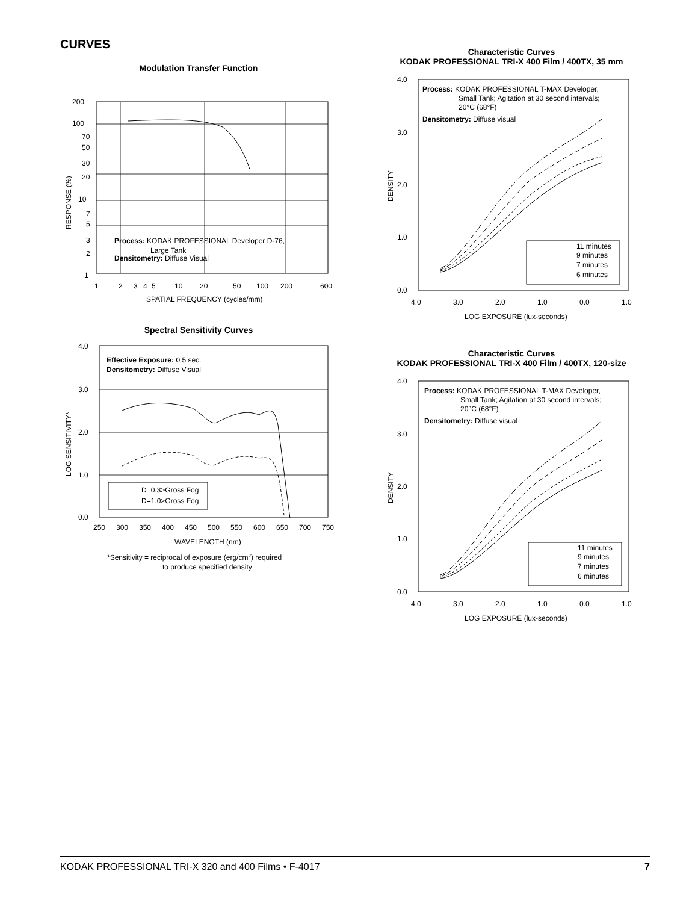CURVES
Modulation Transfer Function
200
100
70
50
30
20
10
7
5
3
2
1
Process: KODAK PROFESSIONAL Developer D-76,
Large Tank
Densitometry: Diffuse Visual
1
2
3
4
5
10
20
50
100
200
600
SPATIAL FREQUENCY (cycles/mm)
RESPONSE (%)
Spectral Sensitivity Curves
4.0
3.0
2.0
1.0
0.0
Effective Exposure: 0.5 sec.
Densitometry: Diffuse Visual
D=0.3>Gross Fog
D=1.0>Gross Fog
250
300
350
400
450
500
550
600
650
700
750
WAVELENGTH (nm)
*Sensitivity = reciprocal of exposure (erg/cm2) required
to produce specified density
LOG SENSITIVITY*
Characteristic Curves
KODAK PROFESSIONAL TRI-X 400 Film / 400TX, 35 mm
4.0
3.0
2.0
1.0
0.0
Process: KODAK PROFESSIONAL T-MAX Developer,
Small Tank; Agitation at 30 second intervals;
20°C (68°F)
Densitometry: Diffuse visual
11 minutes
9 minutes
7 minutes
6 minutes
4.0
3.0
2.0
1.0
0.0
1.0
LOG EXPOSURE (lux-seconds)
DENSITY
Characteristic Curves
KODAK PROFESSIONAL TRI-X 400 Film / 400TX, 120-size
4.0
3.0
2.0
1.0
0.0
Process: KODAK PROFESSIONAL T-MAX Developer,
Small Tank; Agitation at 30 second intervals;
20°C (68°F)
Densitometry: Diffuse visual
11 minutes
9 minutes
7 minutes
6 minutes
4.0
3.0
2.0
1.0
0.0
1.0
LOG EXPOSURE (lux-seconds)
DENSITY
KODAK PROFESSIONAL TRI-X 320 and 400 Films • F-4017 7